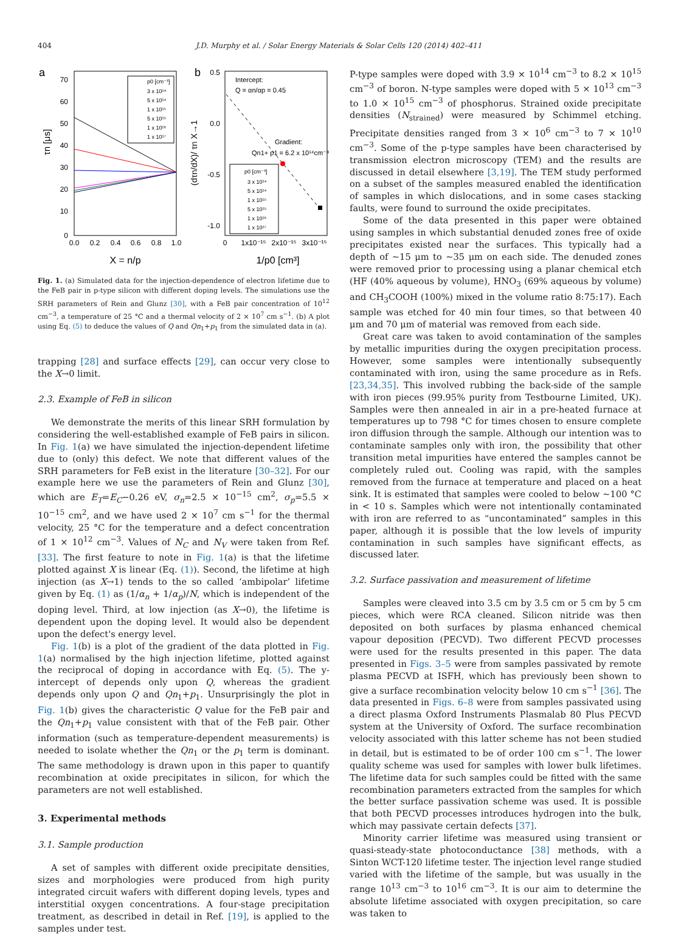404 J.D. Murphy et al. / Solar Energy Materials & Solar Cells 120 (2014) 402–411
a
70
60
50
40
30
20
10
0
0.0
0.2
0.4
0.6
0.8
1.0
X = n/p
τn [μs]
p0 [cm⁻³]
3 x 10¹⁴
5 x 10¹⁴
1 x 10¹⁵
5 x 10¹⁵
1 x 10¹⁶
1 x 10¹⁷
b
0.5
0.0
-0.5
-1.0
0
1x10⁻¹⁵
2x10⁻¹⁵
3x10⁻¹⁵
1/p0 [cm³]
(dτn/dX)/ τn X→1
Intercept:
Q = αn/αp = 0.45
Gradient:
Qn1+ p1 = 6.2 x 10¹⁴cm⁻³
p0 [cm⁻³]
3 x 10¹⁴
5 x 10¹⁴
1 x 10¹⁵
5 x 10¹⁵
1 x 10¹⁶
1 x 10¹⁷
Fig. 1. (a) Simulated data for the injection-dependence of electron lifetime due to the FeB pair in p-type silicon with different doping levels. The simulations use the SRH parameters of Rein and Glunz [30], with a FeB pair concentration of 10<sup>12</sup> cm<sup>−3</sup>, a temperature of 25 °C and a thermal velocity of 2 × 10<sup>7</sup> cm s<sup>−1</sup>. (b) A plot using Eq. (5) to deduce the values of Q and Qn<sub>1</sub>+p<sub>1</sub> from the simulated data in (a).
trapping [28] and surface effects [29], can occur very close to the X→0 limit.
2.3. Example of FeB in silicon
We demonstrate the merits of this linear SRH formulation by considering the well-established example of FeB pairs in silicon. In Fig. 1(a) we have simulated the injection-dependent lifetime due to (only) this defect. We note that different values of the SRH parameters for FeB exist in the literature [30–32]. For our example here we use the parameters of Rein and Glunz [30], which are E<sub>T</sub>=E<sub>C</sub>−0.26 eV, σ<sub>n</sub>=2.5 × 10<sup>−15</sup> cm<sup>2</sup>, σ<sub>p</sub>=5.5 × 10<sup>−15</sup> cm<sup>2</sup>, and we have used 2 × 10<sup>7</sup> cm s<sup>−1</sup> for the thermal velocity, 25 °C for the temperature and a defect concentration of 1 × 10<sup>12</sup> cm<sup>−3</sup>. Values of N<sub>C</sub> and N<sub>V</sub> were taken from Ref. [33]. The first feature to note in Fig. 1(a) is that the lifetime plotted against X is linear (Eq. (1)). Second, the lifetime at high injection (as X→1) tends to the so called ‘ambipolar’ lifetime given by Eq. (1) as (1/α<sub>n</sub> + 1/α<sub>p</sub>)/N, which is independent of the doping level. Third, at low injection (as X→0), the lifetime is dependent upon the doping level. It would also be dependent upon the defect's energy level.
Fig. 1(b) is a plot of the gradient of the data plotted in Fig. 1(a) normalised by the high injection lifetime, plotted against the reciprocal of doping in accordance with Eq. (5). The y-intercept of depends only upon Q, whereas the gradient depends only upon Q and Qn<sub>1</sub>+p<sub>1</sub>. Unsurprisingly the plot in Fig. 1(b) gives the characteristic Q value for the FeB pair and the Qn<sub>1</sub>+p<sub>1</sub> value consistent with that of the FeB pair. Other information (such as temperature-dependent measurements) is needed to isolate whether the Qn<sub>1</sub> or the p<sub>1</sub> term is dominant. The same methodology is drawn upon in this paper to quantify recombination at oxide precipitates in silicon, for which the parameters are not well established.
3. Experimental methods
3.1. Sample production
A set of samples with different oxide precipitate densities, sizes and morphologies were produced from high purity integrated circuit wafers with different doping levels, types and interstitial oxygen concentrations. A four-stage precipitation treatment, as described in detail in Ref. [19], is applied to the samples under test.
P-type samples were doped with 3.9 × 10<sup>14</sup> cm<sup>−3</sup> to 8.2 × 10<sup>15</sup> cm<sup>−3</sup> of boron. N-type samples were doped with 5 × 10<sup>13</sup> cm<sup>−3</sup> to 1.0 × 10<sup>15</sup> cm<sup>−3</sup> of phosphorus. Strained oxide precipitate densities (N<sub>strained</sub>) were measured by Schimmel etching. Precipitate densities ranged from 3 × 10<sup>6</sup> cm<sup>−3</sup> to 7 × 10<sup>10</sup> cm<sup>−3</sup>. Some of the p-type samples have been characterised by transmission electron microscopy (TEM) and the results are discussed in detail elsewhere [3,19]. The TEM study performed on a subset of the samples measured enabled the identification of samples in which dislocations, and in some cases stacking faults, were found to surround the oxide precipitates.
Some of the data presented in this paper were obtained using samples in which substantial denuded zones free of oxide precipitates existed near the surfaces. This typically had a depth of ~15 μm to ~35 μm on each side. The denuded zones were removed prior to processing using a planar chemical etch (HF (40% aqueous by volume), HNO<sub>3</sub> (69% aqueous by volume) and CH<sub>3</sub>COOH (100%) mixed in the volume ratio 8:75:17). Each sample was etched for 40 min four times, so that between 40 μm and 70 μm of material was removed from each side.
Great care was taken to avoid contamination of the samples by metallic impurities during the oxygen precipitation process. However, some samples were intentionally subsequently contaminated with iron, using the same procedure as in Refs. [23,34,35]. This involved rubbing the back-side of the sample with iron pieces (99.95% purity from Testbourne Limited, UK). Samples were then annealed in air in a pre-heated furnace at temperatures up to 798 °C for times chosen to ensure complete iron diffusion through the sample. Although our intention was to contaminate samples only with iron, the possibility that other transition metal impurities have entered the samples cannot be completely ruled out. Cooling was rapid, with the samples removed from the furnace at temperature and placed on a heat sink. It is estimated that samples were cooled to below ~100 °C in < 10 s. Samples which were not intentionally contaminated with iron are referred to as “uncontaminated” samples in this paper, although it is possible that the low levels of impurity contamination in such samples have significant effects, as discussed later.
3.2. Surface passivation and measurement of lifetime
Samples were cleaved into 3.5 cm by 3.5 cm or 5 cm by 5 cm pieces, which were RCA cleaned. Silicon nitride was then deposited on both surfaces by plasma enhanced chemical vapour deposition (PECVD). Two different PECVD processes were used for the results presented in this paper. The data presented in Figs. 3–5 were from samples passivated by remote plasma PECVD at ISFH, which has previously been shown to give a surface recombination velocity below 10 cm s<sup>−1</sup> [36]. The data presented in Figs. 6–8 were from samples passivated using a direct plasma Oxford Instruments Plasmalab 80 Plus PECVD system at the University of Oxford. The surface recombination velocity associated with this latter scheme has not been studied in detail, but is estimated to be of order 100 cm s<sup>−1</sup>. The lower quality scheme was used for samples with lower bulk lifetimes. The lifetime data for such samples could be fitted with the same recombination parameters extracted from the samples for which the better surface passivation scheme was used. It is possible that both PECVD processes introduces hydrogen into the bulk, which may passivate certain defects [37].
Minority carrier lifetime was measured using transient or quasi-steady-state photoconductance [38] methods, with a Sinton WCT-120 lifetime tester. The injection level range studied varied with the lifetime of the sample, but was usually in the range 10<sup>13</sup> cm<sup>−3</sup> to 10<sup>16</sup> cm<sup>−3</sup>. It is our aim to determine the absolute lifetime associated with oxygen precipitation, so care was taken to